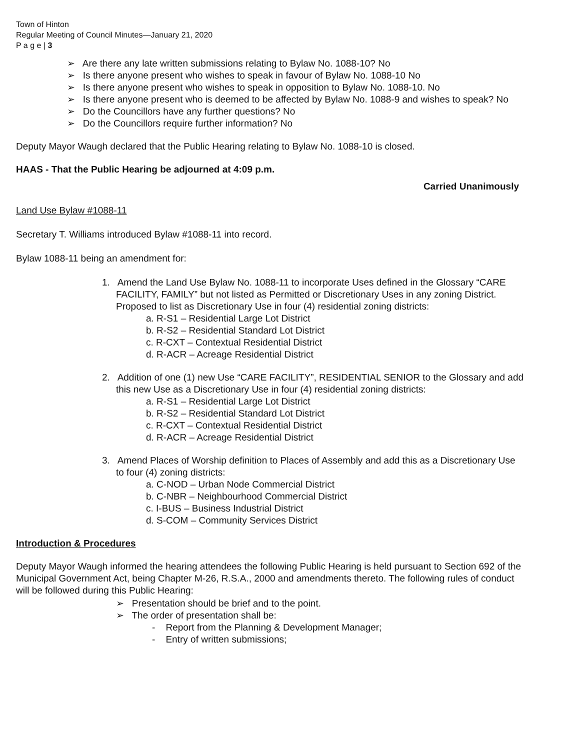Town of Hinton
Regular Meeting of Council Minutes—January 21, 2020
P a g e | 3
➢ Are there any late written submissions relating to Bylaw No. 1088-10? No
➢ Is there anyone present who wishes to speak in favour of Bylaw No. 1088-10 No
➢ Is there anyone present who wishes to speak in opposition to Bylaw No. 1088-10. No
➢ Is there anyone present who is deemed to be affected by Bylaw No. 1088-9 and wishes to speak? No
➢ Do the Councillors have any further questions? No
➢ Do the Councillors require further information? No
Deputy Mayor Waugh declared that the Public Hearing relating to Bylaw No. 1088-10 is closed.
HAAS - That the Public Hearing be adjourned at 4:09 p.m.
Carried Unanimously
Land Use Bylaw #1088-11
Secretary T. Williams introduced Bylaw #1088-11 into record.
Bylaw 1088-11 being an amendment for:
1. Amend the Land Use Bylaw No. 1088-11 to incorporate Uses defined in the Glossary “CARE FACILITY, FAMILY” but not listed as Permitted or Discretionary Uses in any zoning District. Proposed to list as Discretionary Use in four (4) residential zoning districts:
a. R-S1 – Residential Large Lot District
b. R-S2 – Residential Standard Lot District
c. R-CXT – Contextual Residential District
d. R-ACR – Acreage Residential District
2. Addition of one (1) new Use “CARE FACILITY”, RESIDENTIAL SENIOR to the Glossary and add this new Use as a Discretionary Use in four (4) residential zoning districts:
a. R-S1 – Residential Large Lot District
b. R-S2 – Residential Standard Lot District
c. R-CXT – Contextual Residential District
d. R-ACR – Acreage Residential District
3. Amend Places of Worship definition to Places of Assembly and add this as a Discretionary Use to four (4) zoning districts:
a. C-NOD – Urban Node Commercial District
b. C-NBR – Neighbourhood Commercial District
c. I-BUS – Business Industrial District
d. S-COM – Community Services District
Introduction & Procedures
Deputy Mayor Waugh informed the hearing attendees the following Public Hearing is held pursuant to Section 692 of the Municipal Government Act, being Chapter M-26, R.S.A., 2000 and amendments thereto. The following rules of conduct will be followed during this Public Hearing:
➢ Presentation should be brief and to the point.
➢ The order of presentation shall be:
- Report from the Planning & Development Manager;
- Entry of written submissions;